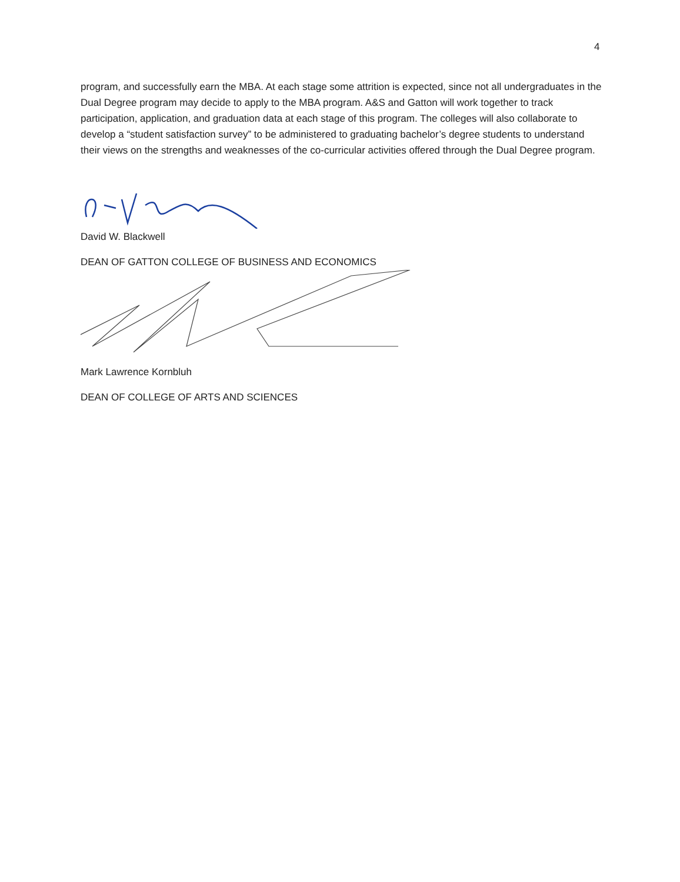4
program, and successfully earn the MBA. At each stage some attrition is expected, since not all undergraduates in the Dual Degree program may decide to apply to the MBA program. A&S and Gatton will work together to track participation, application, and graduation data at each stage of this program. The colleges will also collaborate to develop a “student satisfaction survey” to be administered to graduating bachelor’s degree students to understand their views on the strengths and weaknesses of the co-curricular activities offered through the Dual Degree program.
David W. Blackwell
DEAN OF GATTON COLLEGE OF BUSINESS AND ECONOMICS
Mark Lawrence Kornbluh
DEAN OF COLLEGE OF ARTS AND SCIENCES